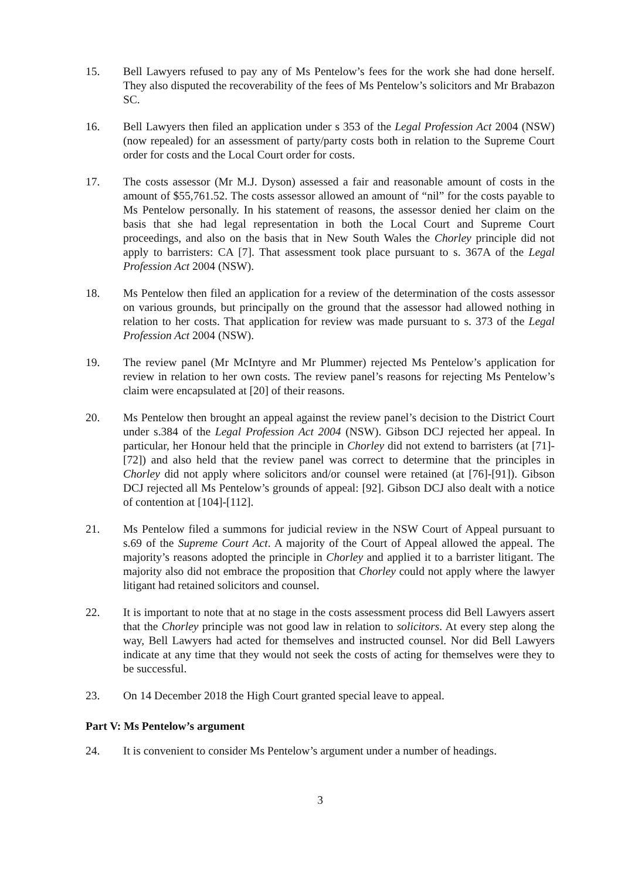15. Bell Lawyers refused to pay any of Ms Pentelow’s fees for the work she had done herself. They also disputed the recoverability of the fees of Ms Pentelow’s solicitors and Mr Brabazon SC.
16. Bell Lawyers then filed an application under s 353 of the Legal Profession Act 2004 (NSW) (now repealed) for an assessment of party/party costs both in relation to the Supreme Court order for costs and the Local Court order for costs.
17. The costs assessor (Mr M.J. Dyson) assessed a fair and reasonable amount of costs in the amount of $55,761.52. The costs assessor allowed an amount of “nil” for the costs payable to Ms Pentelow personally. In his statement of reasons, the assessor denied her claim on the basis that she had legal representation in both the Local Court and Supreme Court proceedings, and also on the basis that in New South Wales the Chorley principle did not apply to barristers: CA [7]. That assessment took place pursuant to s. 367A of the Legal Profession Act 2004 (NSW).
18. Ms Pentelow then filed an application for a review of the determination of the costs assessor on various grounds, but principally on the ground that the assessor had allowed nothing in relation to her costs. That application for review was made pursuant to s. 373 of the Legal Profession Act 2004 (NSW).
19. The review panel (Mr McIntyre and Mr Plummer) rejected Ms Pentelow’s application for review in relation to her own costs. The review panel’s reasons for rejecting Ms Pentelow’s claim were encapsulated at [20] of their reasons.
20. Ms Pentelow then brought an appeal against the review panel’s decision to the District Court under s.384 of the Legal Profession Act 2004 (NSW). Gibson DCJ rejected her appeal. In particular, her Honour held that the principle in Chorley did not extend to barristers (at [71]-[72]) and also held that the review panel was correct to determine that the principles in Chorley did not apply where solicitors and/or counsel were retained (at [76]-[91]). Gibson DCJ rejected all Ms Pentelow’s grounds of appeal: [92]. Gibson DCJ also dealt with a notice of contention at [104]-[112].
21. Ms Pentelow filed a summons for judicial review in the NSW Court of Appeal pursuant to s.69 of the Supreme Court Act. A majority of the Court of Appeal allowed the appeal. The majority’s reasons adopted the principle in Chorley and applied it to a barrister litigant. The majority also did not embrace the proposition that Chorley could not apply where the lawyer litigant had retained solicitors and counsel.
22. It is important to note that at no stage in the costs assessment process did Bell Lawyers assert that the Chorley principle was not good law in relation to solicitors. At every step along the way, Bell Lawyers had acted for themselves and instructed counsel. Nor did Bell Lawyers indicate at any time that they would not seek the costs of acting for themselves were they to be successful.
23. On 14 December 2018 the High Court granted special leave to appeal.
Part V: Ms Pentelow’s argument
24. It is convenient to consider Ms Pentelow’s argument under a number of headings.
3